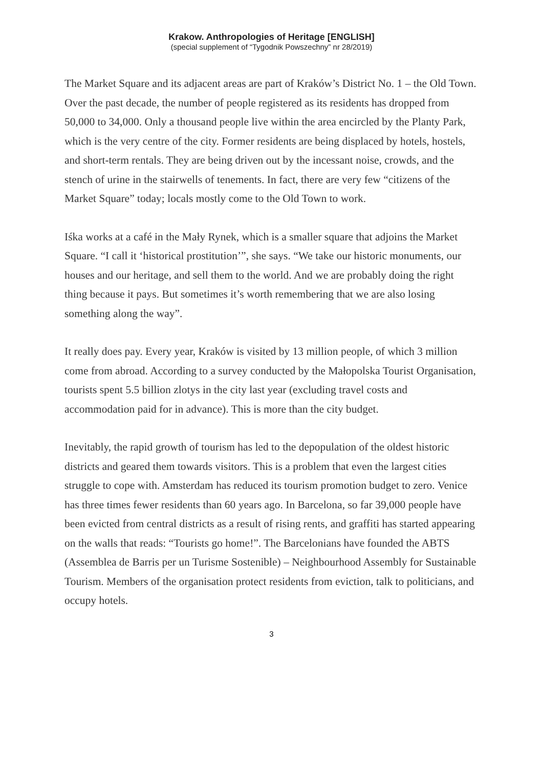Krakow. Anthropologies of Heritage [ENGLISH]
(special supplement of “Tygodnik Powszechny” nr 28/2019)
The Market Square and its adjacent areas are part of Kraków’s District No. 1 – the Old Town. Over the past decade, the number of people registered as its residents has dropped from 50,000 to 34,000. Only a thousand people live within the area encircled by the Planty Park, which is the very centre of the city. Former residents are being displaced by hotels, hostels, and short-term rentals. They are being driven out by the incessant noise, crowds, and the stench of urine in the stairwells of tenements. In fact, there are very few “citizens of the Market Square” today; locals mostly come to the Old Town to work.
Iśka works at a café in the Mały Rynek, which is a smaller square that adjoins the Market Square. “I call it ‘historical prostitution’”, she says. “We take our historic monuments, our houses and our heritage, and sell them to the world. And we are probably doing the right thing because it pays. But sometimes it’s worth remembering that we are also losing something along the way”.
It really does pay. Every year, Kraków is visited by 13 million people, of which 3 million come from abroad. According to a survey conducted by the Małopolska Tourist Organisation, tourists spent 5.5 billion zlotys in the city last year (excluding travel costs and accommodation paid for in advance). This is more than the city budget.
Inevitably, the rapid growth of tourism has led to the depopulation of the oldest historic districts and geared them towards visitors. This is a problem that even the largest cities struggle to cope with. Amsterdam has reduced its tourism promotion budget to zero. Venice has three times fewer residents than 60 years ago. In Barcelona, so far 39,000 people have been evicted from central districts as a result of rising rents, and graffiti has started appearing on the walls that reads: “Tourists go home!”. The Barcelonians have founded the ABTS (Assemblea de Barris per un Turisme Sostenible) – Neighbourhood Assembly for Sustainable Tourism. Members of the organisation protect residents from eviction, talk to politicians, and occupy hotels.
3